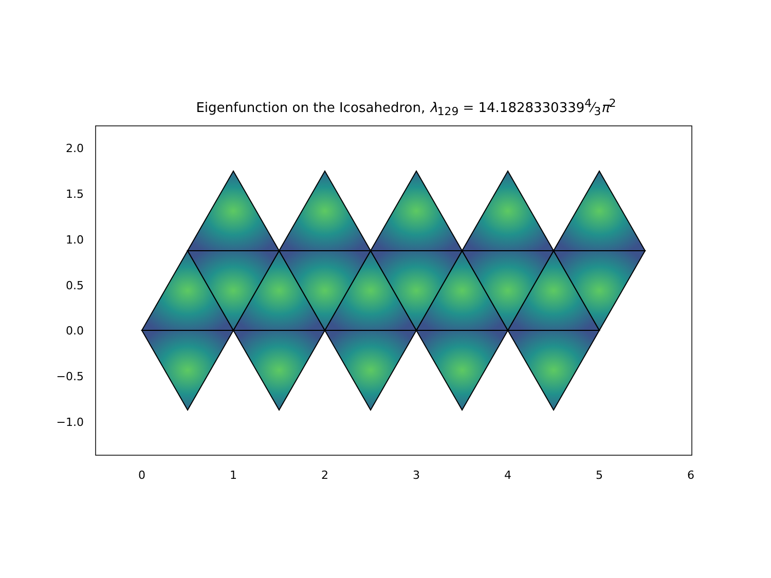Eigenfunction on the Icosahedron, λ<sub>129</sub> = 14.18283303394⁄3π<sup>2</sup>
2.0
1.5
1.0
0.5
0.0
−0.5
−1.0
0
1
2
3
4
5
6